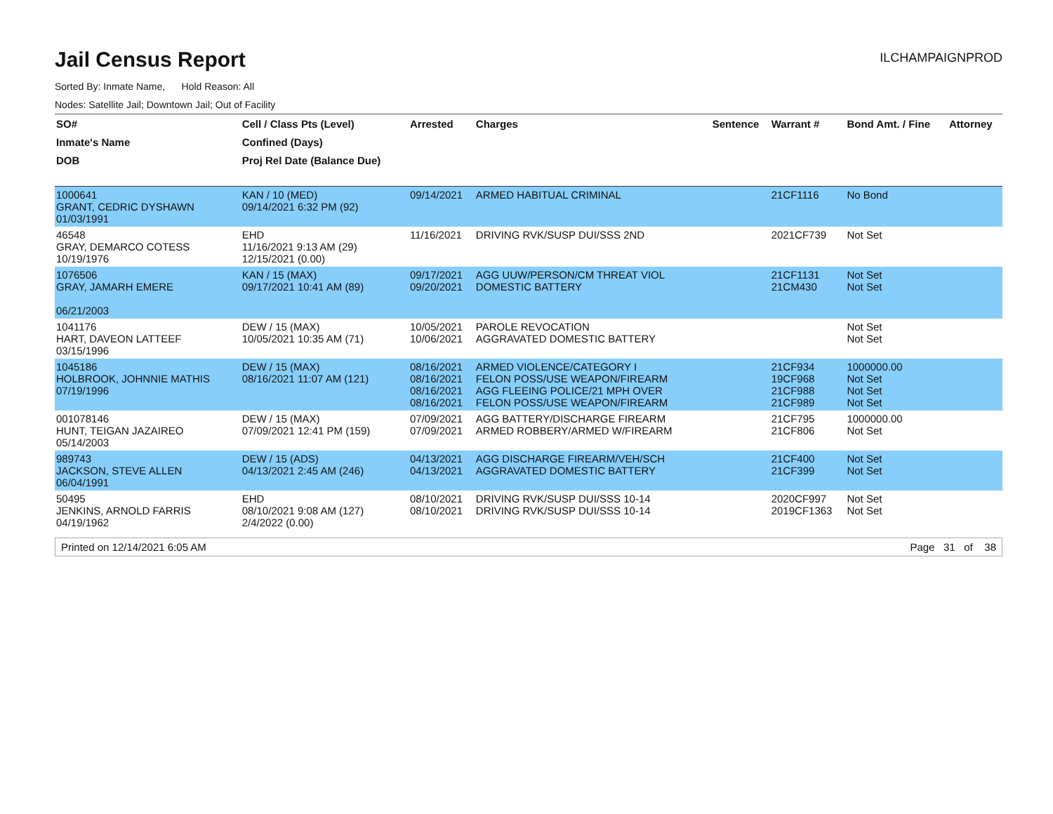Jail Census Report
ILCHAMPAIGNPROD
Sorted By: Inmate Name, Hold Reason: All
Nodes: Satellite Jail; Downtown Jail; Out of Facility
| SO# | Cell / Class Pts (Level) | Arrested | Charges | Sentence | Warrant # | Bond Amt. / Fine | Attorney |
| --- | --- | --- | --- | --- | --- | --- | --- |
| Inmate's Name | Confined (Days) | | | | | | |
| DOB | Proj Rel Date (Balance Due) | | | | | | |
| 1000641 GRANT, CEDRIC DYSHAWN 01/03/1991 | KAN / 10 (MED) 09/14/2021 6:32 PM (92) | 09/14/2021 | ARMED HABITUAL CRIMINAL | | 21CF1116 | No Bond | |
| 46548 GRAY, DEMARCO COTESS 10/19/1976 | EHD 11/16/2021 9:13 AM (29) 12/15/2021 (0.00) | 11/16/2021 | DRIVING RVK/SUSP DUI/SSS 2ND | | 2021CF739 | Not Set | |
| 1076506 GRAY, JAMARH EMERE 06/21/2003 | KAN / 15 (MAX) 09/17/2021 10:41 AM (89) | 09/17/2021 09/20/2021 | AGG UUW/PERSON/CM THREAT VIOL DOMESTIC BATTERY | | 21CF1131 21CM430 | Not Set Not Set | |
| 1041176 HART, DAVEON LATTEEF 03/15/1996 | DEW / 15 (MAX) 10/05/2021 10:35 AM (71) | 10/05/2021 10/06/2021 | PAROLE REVOCATION AGGRAVATED DOMESTIC BATTERY | | | Not Set Not Set | |
| 1045186 HOLBROOK, JOHNNIE MATHIS 07/19/1996 | DEW / 15 (MAX) 08/16/2021 11:07 AM (121) | 08/16/2021 08/16/2021 08/16/2021 08/16/2021 | ARMED VIOLENCE/CATEGORY I FELON POSS/USE WEAPON/FIREARM AGG FLEEING POLICE/21 MPH OVER FELON POSS/USE WEAPON/FIREARM | | 21CF934 19CF968 21CF988 21CF989 | 1000000.00 Not Set Not Set Not Set | |
| 001078146 HUNT, TEIGAN JAZAIREO 05/14/2003 | DEW / 15 (MAX) 07/09/2021 12:41 PM (159) | 07/09/2021 07/09/2021 | AGG BATTERY/DISCHARGE FIREARM ARMED ROBBERY/ARMED W/FIREARM | | 21CF795 21CF806 | 1000000.00 Not Set | |
| 989743 JACKSON, STEVE ALLEN 06/04/1991 | DEW / 15 (ADS) 04/13/2021 2:45 AM (246) | 04/13/2021 04/13/2021 | AGG DISCHARGE FIREARM/VEH/SCH AGGRAVATED DOMESTIC BATTERY | | 21CF400 21CF399 | Not Set Not Set | |
| 50495 JENKINS, ARNOLD FARRIS 04/19/1962 | EHD 08/10/2021 9:08 AM (127) 2/4/2022 (0.00) | 08/10/2021 08/10/2021 | DRIVING RVK/SUSP DUI/SSS 10-14 DRIVING RVK/SUSP DUI/SSS 10-14 | | 2020CF997 2019CF1363 | Not Set Not Set | |
Printed on 12/14/2021 6:05 AM Page 31 of 38